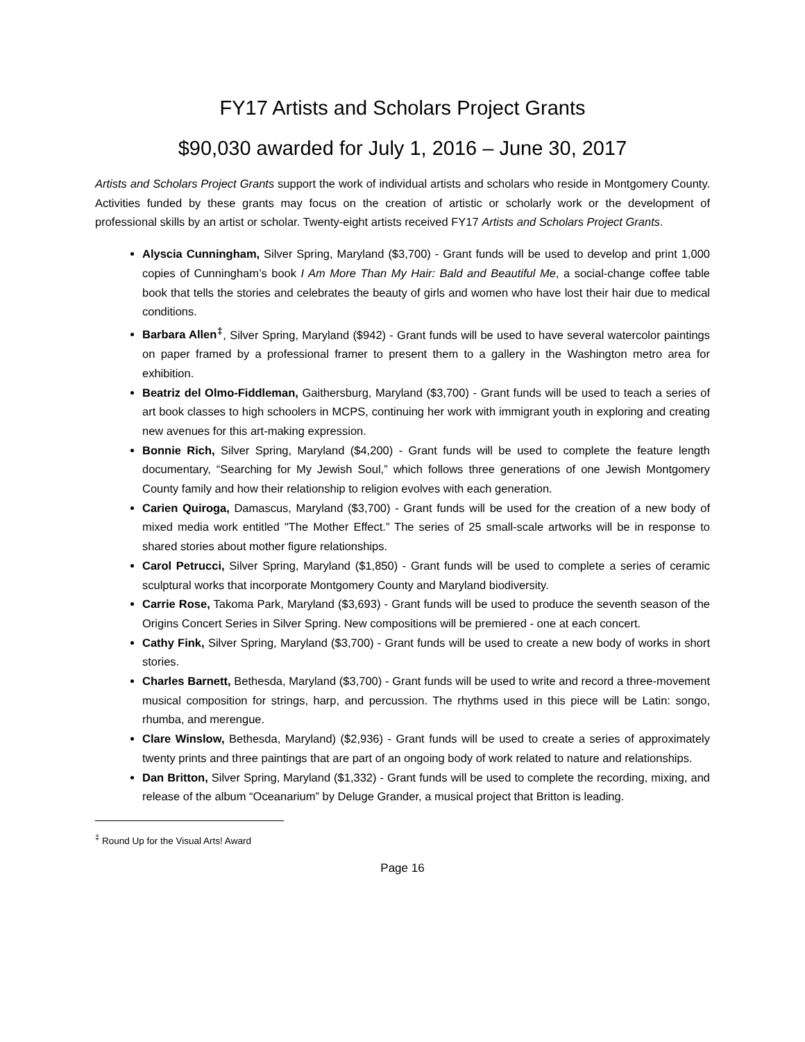FY17 Artists and Scholars Project Grants
$90,030 awarded for July 1, 2016 – June 30, 2017
Artists and Scholars Project Grants support the work of individual artists and scholars who reside in Montgomery County. Activities funded by these grants may focus on the creation of artistic or scholarly work or the development of professional skills by an artist or scholar. Twenty-eight artists received FY17 Artists and Scholars Project Grants.
Alyscia Cunningham, Silver Spring, Maryland ($3,700) - Grant funds will be used to develop and print 1,000 copies of Cunningham’s book I Am More Than My Hair: Bald and Beautiful Me, a social-change coffee table book that tells the stories and celebrates the beauty of girls and women who have lost their hair due to medical conditions.
Barbara Allen<sup>‡</sup>, Silver Spring, Maryland ($942) - Grant funds will be used to have several watercolor paintings on paper framed by a professional framer to present them to a gallery in the Washington metro area for exhibition.
Beatriz del Olmo-Fiddleman, Gaithersburg, Maryland ($3,700) - Grant funds will be used to teach a series of art book classes to high schoolers in MCPS, continuing her work with immigrant youth in exploring and creating new avenues for this art-making expression.
Bonnie Rich, Silver Spring, Maryland ($4,200) - Grant funds will be used to complete the feature length documentary, “Searching for My Jewish Soul,” which follows three generations of one Jewish Montgomery County family and how their relationship to religion evolves with each generation.
Carien Quiroga, Damascus, Maryland ($3,700) - Grant funds will be used for the creation of a new body of mixed media work entitled "The Mother Effect.” The series of 25 small-scale artworks will be in response to shared stories about mother figure relationships.
Carol Petrucci, Silver Spring, Maryland ($1,850) - Grant funds will be used to complete a series of ceramic sculptural works that incorporate Montgomery County and Maryland biodiversity.
Carrie Rose, Takoma Park, Maryland ($3,693) - Grant funds will be used to produce the seventh season of the Origins Concert Series in Silver Spring. New compositions will be premiered - one at each concert.
Cathy Fink, Silver Spring, Maryland ($3,700) - Grant funds will be used to create a new body of works in short stories.
Charles Barnett, Bethesda, Maryland ($3,700) - Grant funds will be used to write and record a three-movement musical composition for strings, harp, and percussion. The rhythms used in this piece will be Latin: songo, rhumba, and merengue.
Clare Winslow, Bethesda, Maryland) ($2,936) - Grant funds will be used to create a series of approximately twenty prints and three paintings that are part of an ongoing body of work related to nature and relationships.
Dan Britton, Silver Spring, Maryland ($1,332) - Grant funds will be used to complete the recording, mixing, and release of the album “Oceanarium” by Deluge Grander, a musical project that Britton is leading.
<sup>‡</sup> Round Up for the Visual Arts! Award
Page 16